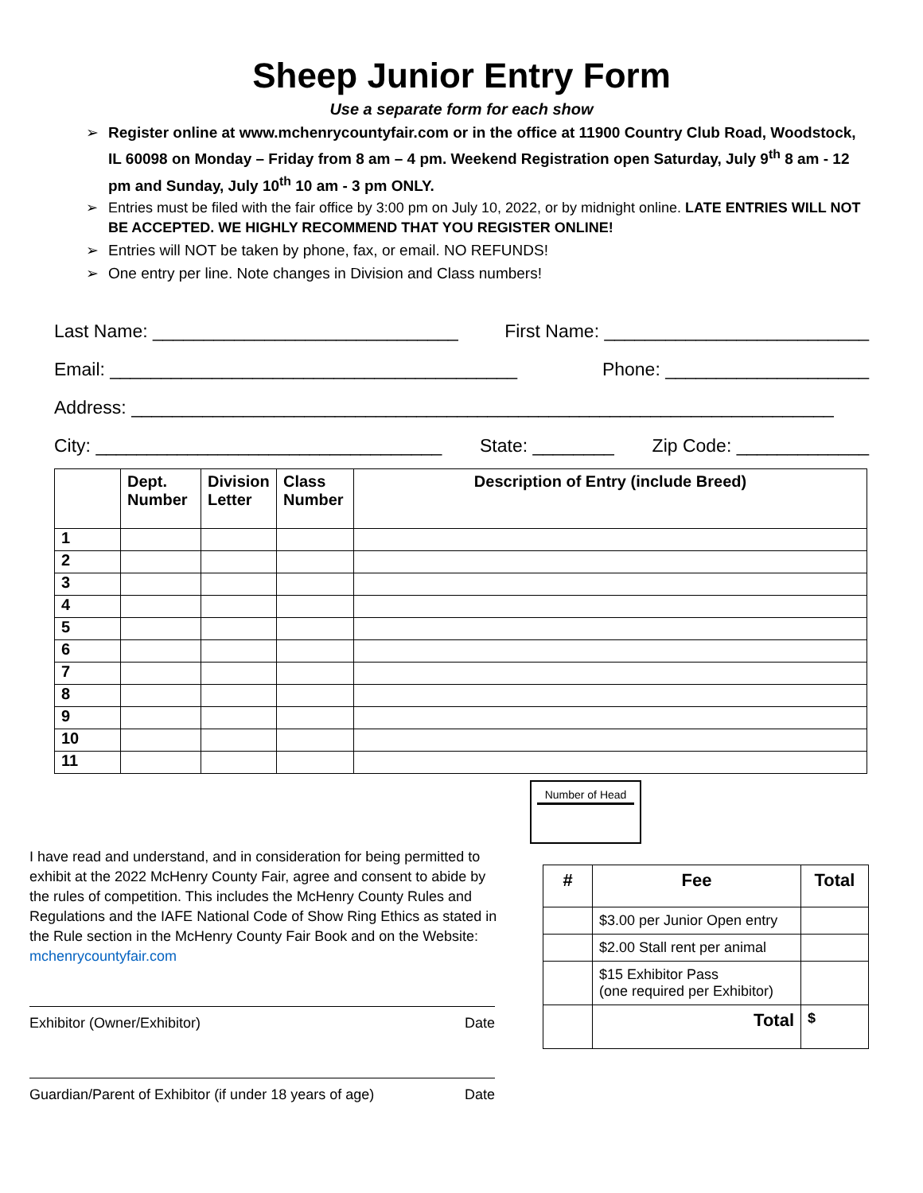Sheep Junior Entry Form
Use a separate form for each show
➢ Register online at www.mchenrycountyfair.com or in the office at 11900 Country Club Road, Woodstock, IL 60098 on Monday – Friday from 8 am – 4 pm. Weekend Registration open Saturday, July 9<sup>th</sup> 8 am - 12 pm and Sunday, July 10<sup>th</sup> 10 am - 3 pm ONLY.
➢ Entries must be filed with the fair office by 3:00 pm on July 10, 2022, or by midnight online. LATE ENTRIES WILL NOT BE ACCEPTED. WE HIGHLY RECOMMEND THAT YOU REGISTER ONLINE!
➢ Entries will NOT be taken by phone, fax, or email. NO REFUNDS!
➢ One entry per line. Note changes in Division and Class numbers!
Last Name: ______________________________ First Name: __________________________
Email: ________________________________________ Phone: ____________________
Address: _____________________________________________________________________
City: __________________________________ State: ________ Zip Code: _____________
| | Dept. Number | Division Letter | Class Number | Description of Entry (include Breed) |
| --- | --- | --- | --- | --- |
| 1 | | | | |
| 2 | | | | |
| 3 | | | | |
| 4 | | | | |
| 5 | | | | |
| 6 | | | | |
| 7 | | | | |
| 8 | | | | |
| 9 | | | | |
| 10 | | | | |
| 11 | | | | |
I have read and understand, and in consideration for being permitted to exhibit at the 2022 McHenry County Fair, agree and consent to abide by the rules of competition. This includes the McHenry County Rules and Regulations and the IAFE National Code of Show Ring Ethics as stated in the Rule section in the McHenry County Fair Book and on the Website: mchenrycountyfair.com
Exhibitor (Owner/Exhibitor) Date
Guardian/Parent of Exhibitor (if under 18 years of age) Date
Number of Head
| # | Fee | Total |
| --- | --- | --- |
| | $3.00 per Junior Open entry | |
| | $2.00 Stall rent per animal | |
| | $15 Exhibitor Pass (one required per Exhibitor) | |
| | Total | $ |